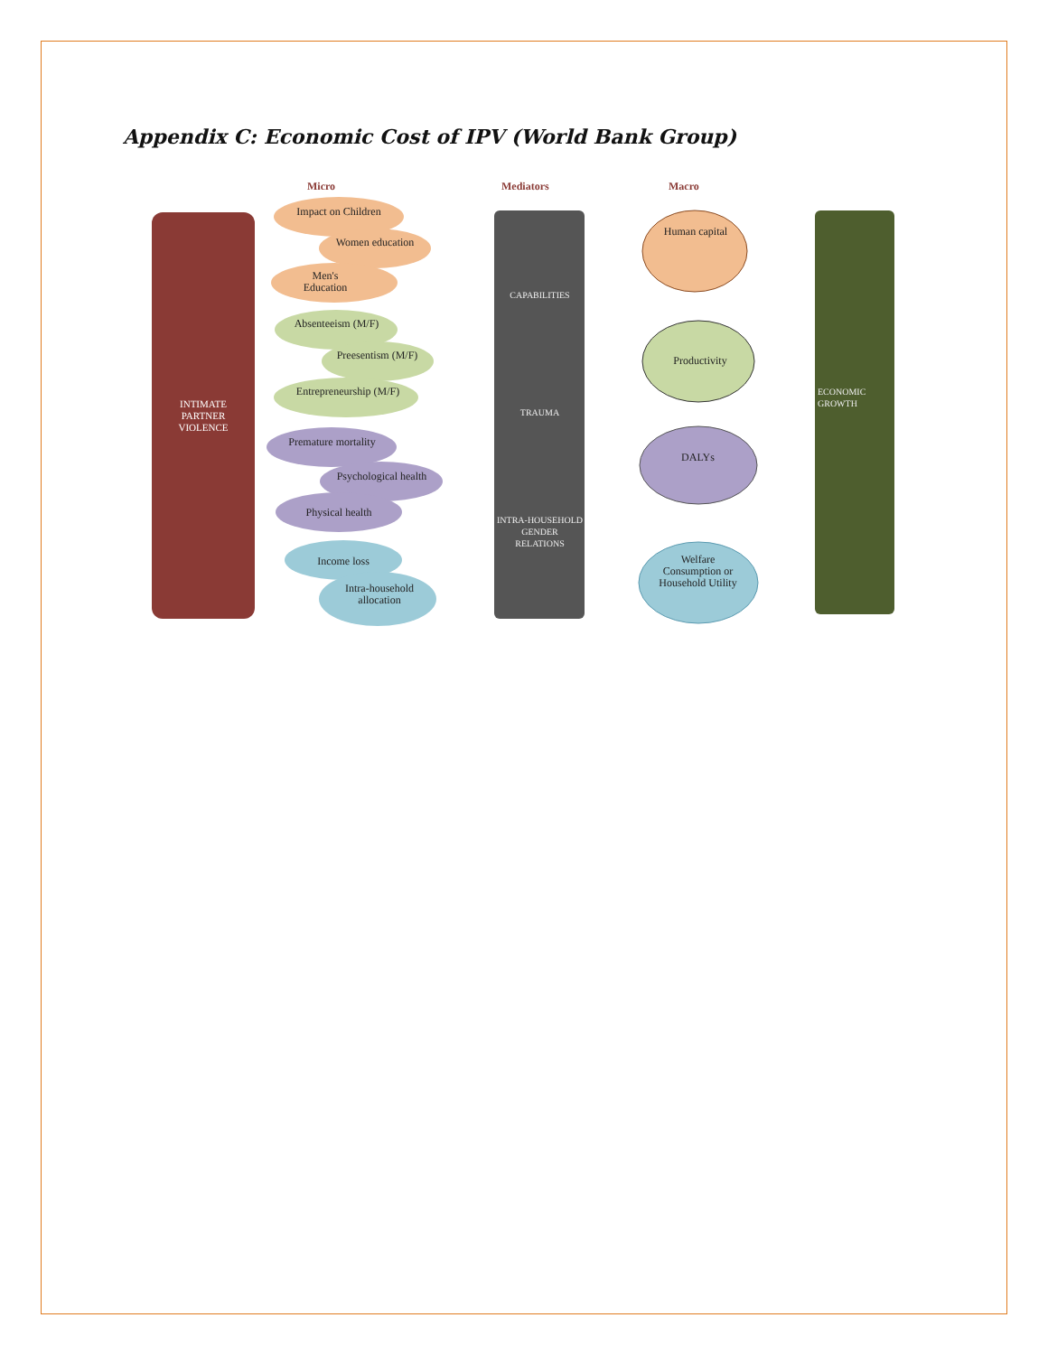Appendix C: Economic Cost of IPV (World Bank Group)
Micro Mediators Macro
INTIMATE PARTNER VIOLENCE
Impact on Children
Women education
Men's Education
Absenteeism (M/F)
Preesentism (M/F)
Entrepreneurship (M/F)
Premature mortality
Psychological health
Physical health
Income loss
Intra-household allocation
CAPABILITIES
TRAUMA
INTRA-HOUSEHOLD GENDER RELATIONS
Human capital
Productivity
DALYs
Welfare Consumption or Household Utility
ECONOMIC GROWTH